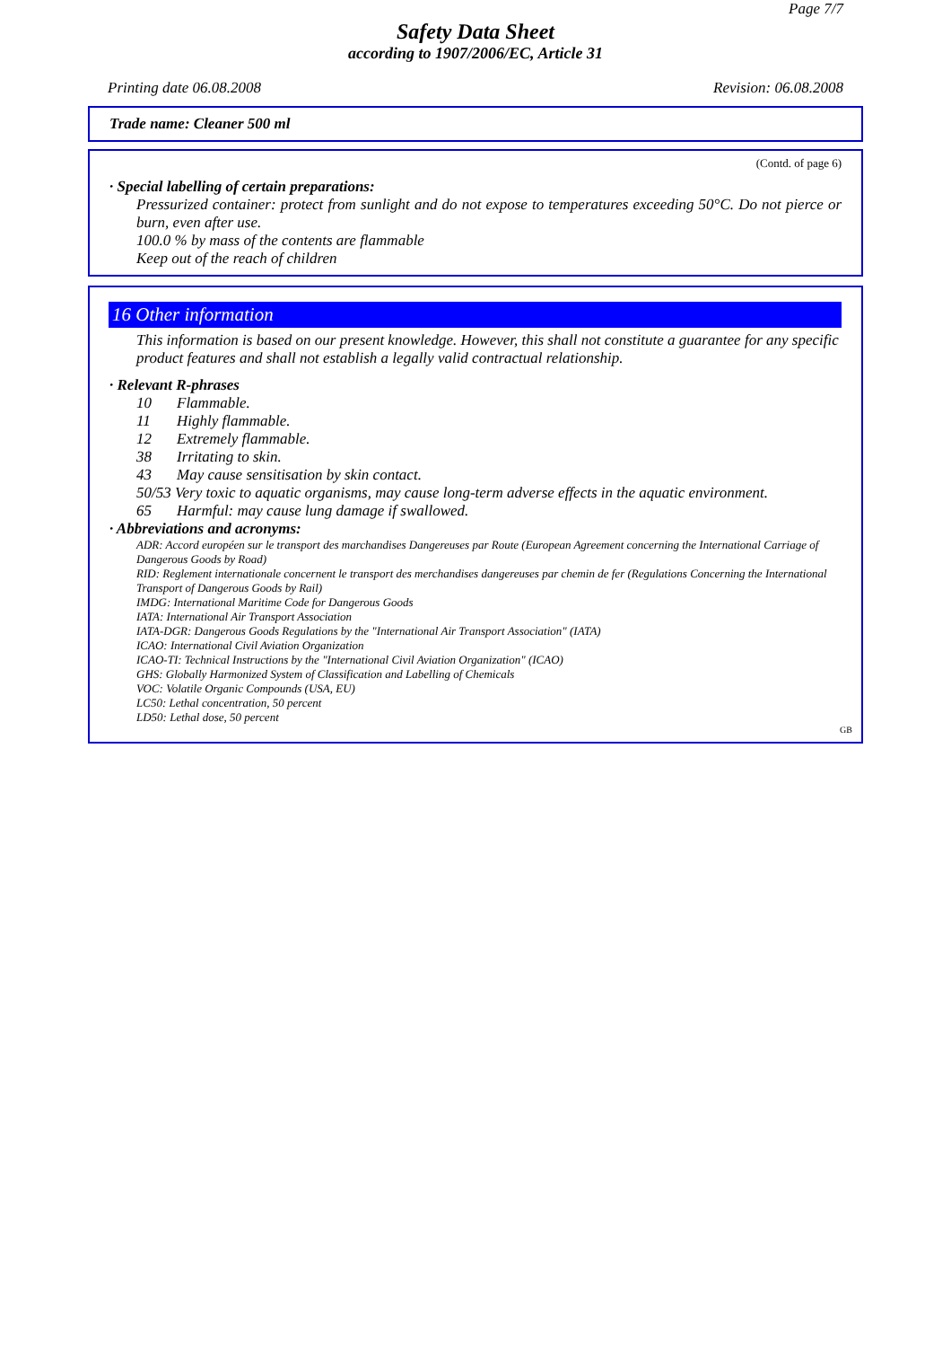Page 7/7
Safety Data Sheet
according to 1907/2006/EC, Article 31
Printing date 06.08.2008 Revision: 06.08.2008
Trade name: Cleaner 500 ml
(Contd. of page 6)
· Special labelling of certain preparations:
Pressurized container: protect from sunlight and do not expose to temperatures exceeding 50°C. Do not pierce or burn, even after use.
100.0 % by mass of the contents are flammable
Keep out of the reach of children
16 Other information
This information is based on our present knowledge. However, this shall not constitute a guarantee for any specific product features and shall not establish a legally valid contractual relationship.
· Relevant R-phrases
10 Flammable.
11 Highly flammable.
12 Extremely flammable.
38 Irritating to skin.
43 May cause sensitisation by skin contact.
50/53 Very toxic to aquatic organisms, may cause long-term adverse effects in the aquatic environment.
65 Harmful: may cause lung damage if swallowed.
· Abbreviations and acronyms:
ADR: Accord européen sur le transport des marchandises Dangereuses par Route (European Agreement concerning the International Carriage of Dangerous Goods by Road)
RID: Reglement internationale concernent le transport des merchandises dangereuses par chemin de fer (Regulations Concerning the International Transport of Dangerous Goods by Rail)
IMDG: International Maritime Code for Dangerous Goods
IATA: International Air Transport Association
IATA-DGR: Dangerous Goods Regulations by the "International Air Transport Association" (IATA)
ICAO: International Civil Aviation Organization
ICAO-TI: Technical Instructions by the "International Civil Aviation Organization" (ICAO)
GHS: Globally Harmonized System of Classification and Labelling of Chemicals
VOC: Volatile Organic Compounds (USA, EU)
LC50: Lethal concentration, 50 percent
LD50: Lethal dose, 50 percent
GB